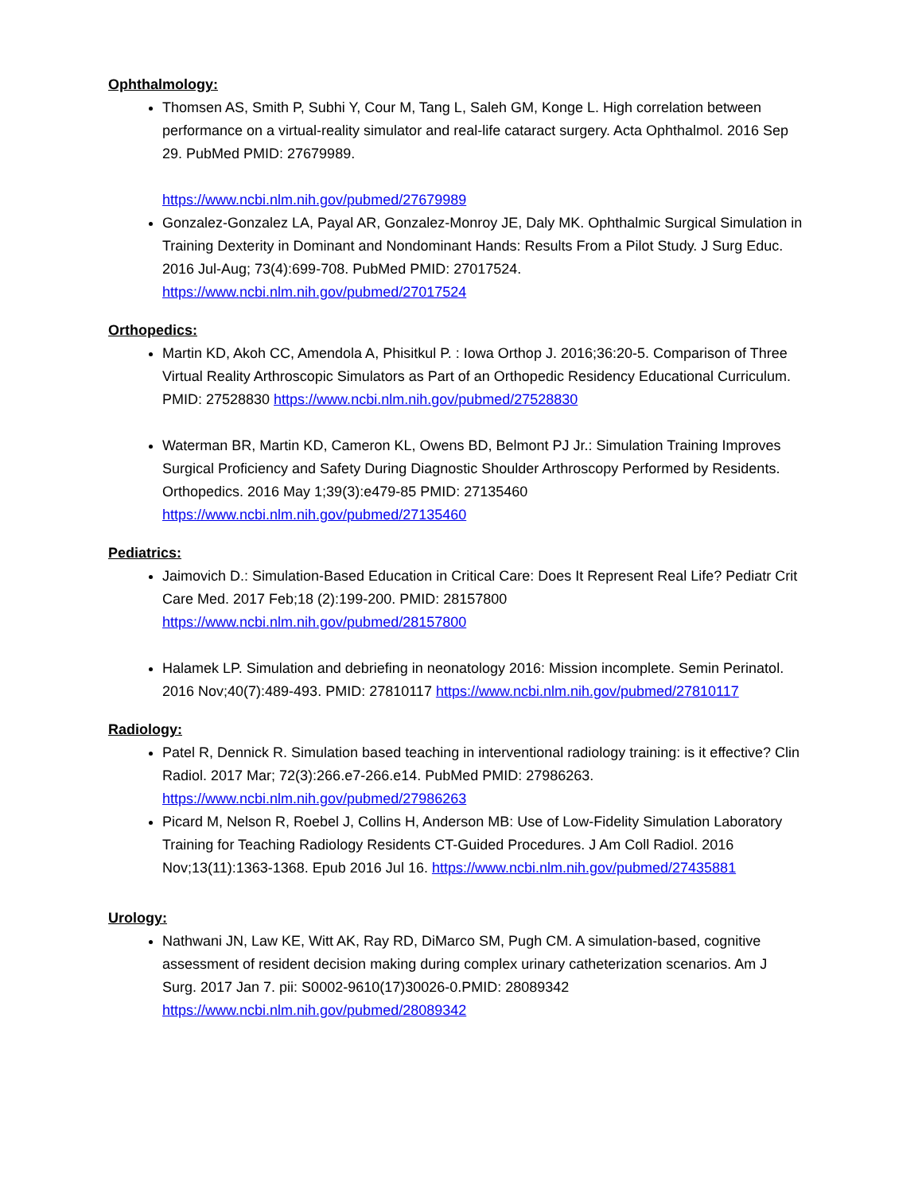Ophthalmology:
Thomsen AS, Smith P, Subhi Y, Cour M, Tang L, Saleh GM, Konge L. High correlation between performance on a virtual-reality simulator and real-life cataract surgery. Acta Ophthalmol. 2016 Sep 29. PubMed PMID: 27679989.
https://www.ncbi.nlm.nih.gov/pubmed/27679989
Gonzalez-Gonzalez LA, Payal AR, Gonzalez-Monroy JE, Daly MK. Ophthalmic Surgical Simulation in Training Dexterity in Dominant and Nondominant Hands: Results From a Pilot Study. J Surg Educ. 2016 Jul-Aug; 73(4):699-708. PubMed PMID: 27017524. https://www.ncbi.nlm.nih.gov/pubmed/27017524
Orthopedics:
Martin KD, Akoh CC, Amendola A, Phisitkul P. : Iowa Orthop J. 2016;36:20-5. Comparison of Three Virtual Reality Arthroscopic Simulators as Part of an Orthopedic Residency Educational Curriculum. PMID: 27528830 https://www.ncbi.nlm.nih.gov/pubmed/27528830
Waterman BR, Martin KD, Cameron KL, Owens BD, Belmont PJ Jr.: Simulation Training Improves Surgical Proficiency and Safety During Diagnostic Shoulder Arthroscopy Performed by Residents. Orthopedics. 2016 May 1;39(3):e479-85 PMID: 27135460 https://www.ncbi.nlm.nih.gov/pubmed/27135460
Pediatrics:
Jaimovich D.: Simulation-Based Education in Critical Care: Does It Represent Real Life? Pediatr Crit Care Med. 2017 Feb;18 (2):199-200. PMID: 28157800 https://www.ncbi.nlm.nih.gov/pubmed/28157800
Halamek LP. Simulation and debriefing in neonatology 2016: Mission incomplete. Semin Perinatol. 2016 Nov;40(7):489-493. PMID: 27810117 https://www.ncbi.nlm.nih.gov/pubmed/27810117
Radiology:
Patel R, Dennick R. Simulation based teaching in interventional radiology training: is it effective? Clin Radiol. 2017 Mar; 72(3):266.e7-266.e14. PubMed PMID: 27986263. https://www.ncbi.nlm.nih.gov/pubmed/27986263
Picard M, Nelson R, Roebel J, Collins H, Anderson MB: Use of Low-Fidelity Simulation Laboratory Training for Teaching Radiology Residents CT-Guided Procedures. J Am Coll Radiol. 2016 Nov;13(11):1363-1368. Epub 2016 Jul 16. https://www.ncbi.nlm.nih.gov/pubmed/27435881
Urology:
Nathwani JN, Law KE, Witt AK, Ray RD, DiMarco SM, Pugh CM. A simulation-based, cognitive assessment of resident decision making during complex urinary catheterization scenarios. Am J Surg. 2017 Jan 7. pii: S0002-9610(17)30026-0.PMID: 28089342 https://www.ncbi.nlm.nih.gov/pubmed/28089342